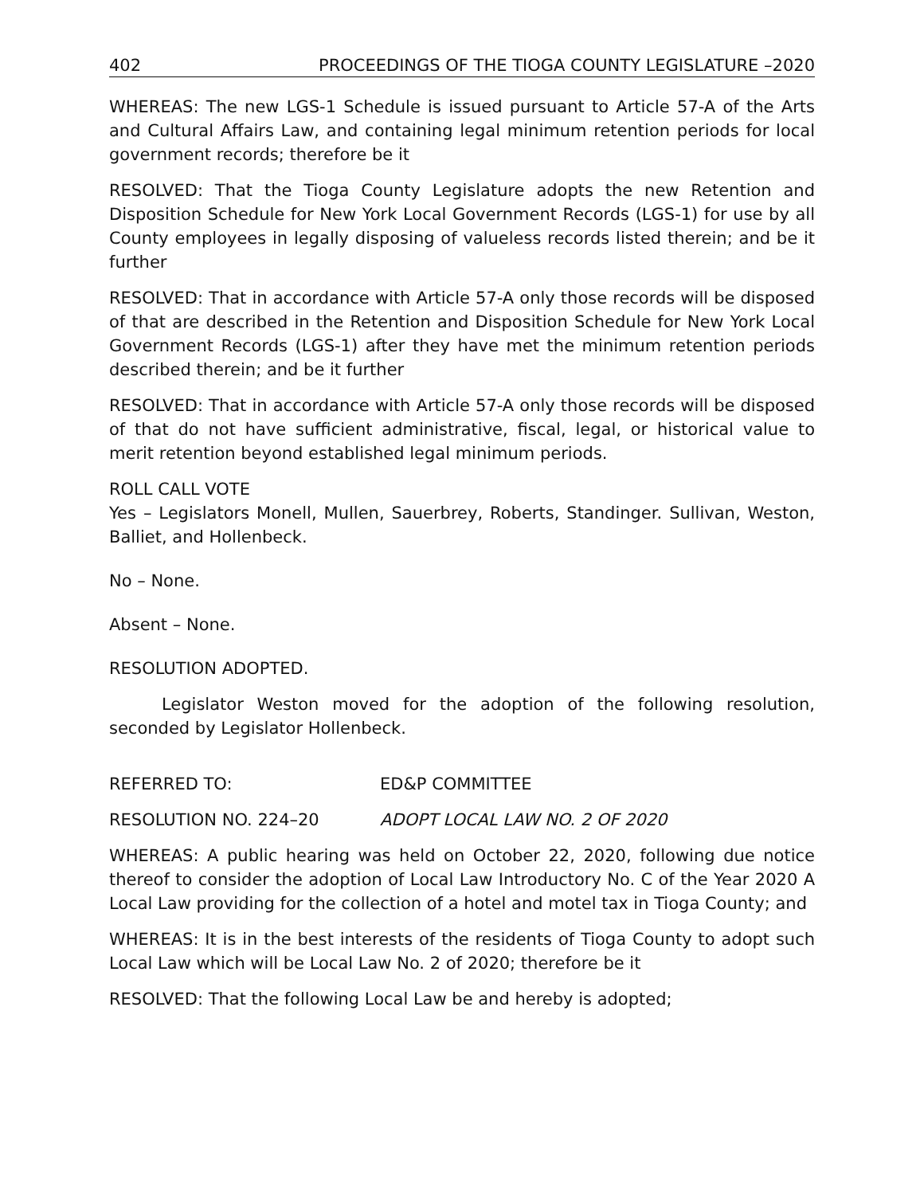402 PROCEEDINGS OF THE TIOGA COUNTY LEGISLATURE –2020
WHEREAS: The new LGS-1 Schedule is issued pursuant to Article 57-A of the Arts and Cultural Affairs Law, and containing legal minimum retention periods for local government records; therefore be it
RESOLVED: That the Tioga County Legislature adopts the new Retention and Disposition Schedule for New York Local Government Records (LGS-1) for use by all County employees in legally disposing of valueless records listed therein; and be it further
RESOLVED: That in accordance with Article 57-A only those records will be disposed of that are described in the Retention and Disposition Schedule for New York Local Government Records (LGS-1) after they have met the minimum retention periods described therein; and be it further
RESOLVED: That in accordance with Article 57-A only those records will be disposed of that do not have sufficient administrative, fiscal, legal, or historical value to merit retention beyond established legal minimum periods.
ROLL CALL VOTE
Yes – Legislators Monell, Mullen, Sauerbrey, Roberts, Standinger. Sullivan, Weston, Balliet, and Hollenbeck.
No – None.
Absent – None.
RESOLUTION ADOPTED.
Legislator Weston moved for the adoption of the following resolution, seconded by Legislator Hollenbeck.
REFERRED TO: ED&P COMMITTEE
RESOLUTION NO. 224–20 ADOPT LOCAL LAW NO. 2 OF 2020
WHEREAS: A public hearing was held on October 22, 2020, following due notice thereof to consider the adoption of Local Law Introductory No. C of the Year 2020 A Local Law providing for the collection of a hotel and motel tax in Tioga County; and
WHEREAS: It is in the best interests of the residents of Tioga County to adopt such Local Law which will be Local Law No. 2 of 2020; therefore be it
RESOLVED: That the following Local Law be and hereby is adopted;